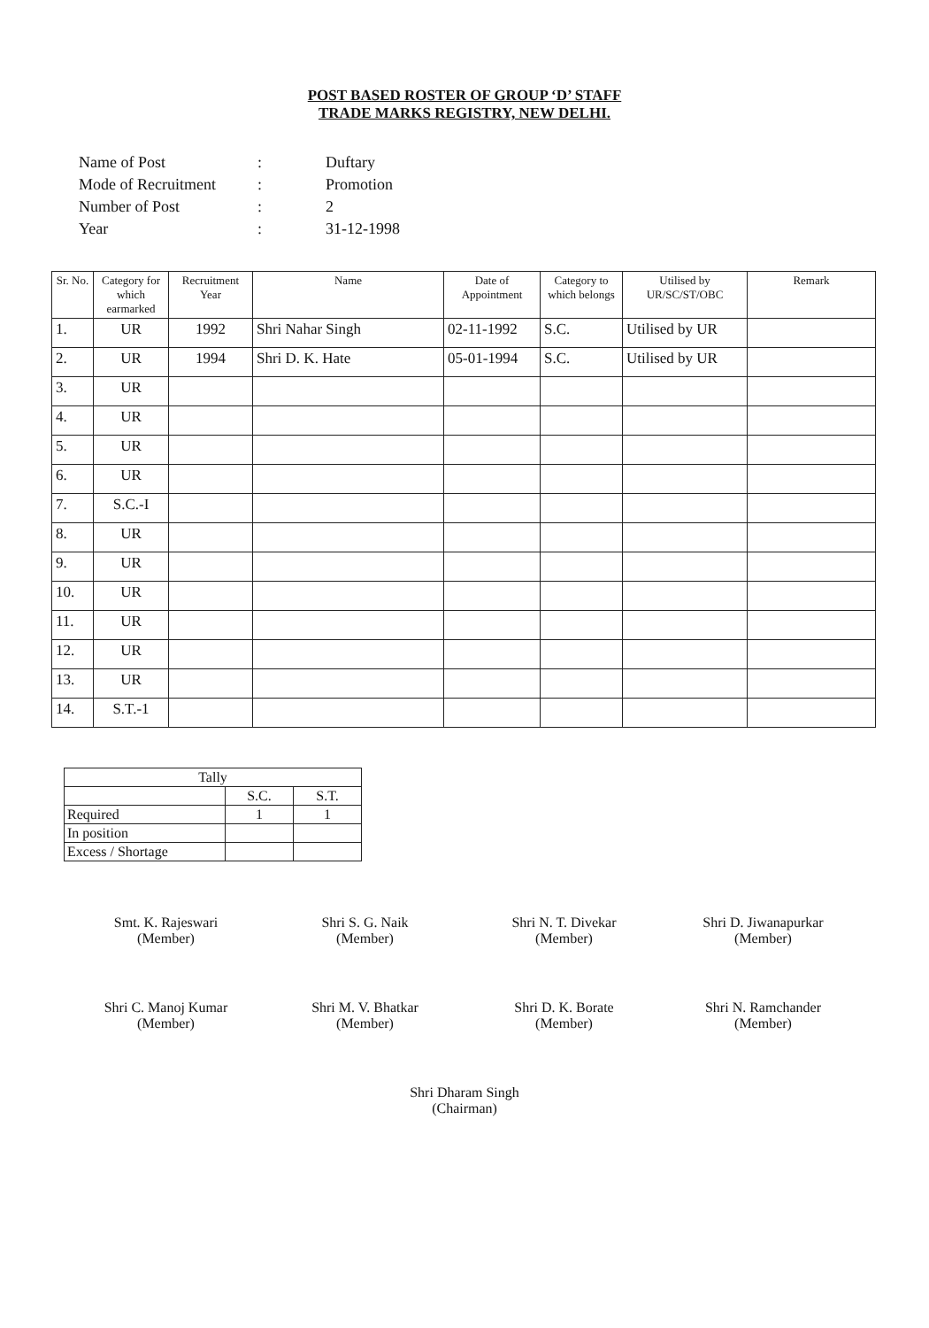POST BASED ROSTER OF GROUP ‘D’ STAFF
TRADE MARKS REGISTRY, NEW DELHI.
| Name of Post | : | Duftary |
| Mode of Recruitment | : | Promotion |
| Number of Post | : | 2 |
| Year | : | 31-12-1998 |
| Sr. No. | Category for which earmarked | Recruitment Year | Name | Date of Appointment | Category to which belongs | Utilised by UR/SC/ST/OBC | Remark |
| --- | --- | --- | --- | --- | --- | --- | --- |
| 1. | UR | 1992 | Shri Nahar Singh | 02-11-1992 | S.C. | Utilised by UR | |
| 2. | UR | 1994 | Shri D. K. Hate | 05-01-1994 | S.C. | Utilised by UR | |
| 3. | UR | | | | | | |
| 4. | UR | | | | | | |
| 5. | UR | | | | | | |
| 6. | UR | | | | | | |
| 7. | S.C.-I | | | | | | |
| 8. | UR | | | | | | |
| 9. | UR | | | | | | |
| 10. | UR | | | | | | |
| 11. | UR | | | | | | |
| 12. | UR | | | | | | |
| 13. | UR | | | | | | |
| 14. | S.T.-1 | | | | | | |
| Tally | | |
| | S.C. | S.T. |
| Required | 1 | 1 |
| In position | | |
| Excess / Shortage | | |
Smt. K. Rajeswari
(Member)
Shri S. G. Naik
(Member)
Shri N. T. Divekar
(Member)
Shri D. Jiwanapurkar
(Member)
Shri C. Manoj Kumar
(Member)
Shri M. V. Bhatkar
(Member)
Shri D. K. Borate
(Member)
Shri N. Ramchander
(Member)
Shri Dharam Singh
(Chairman)